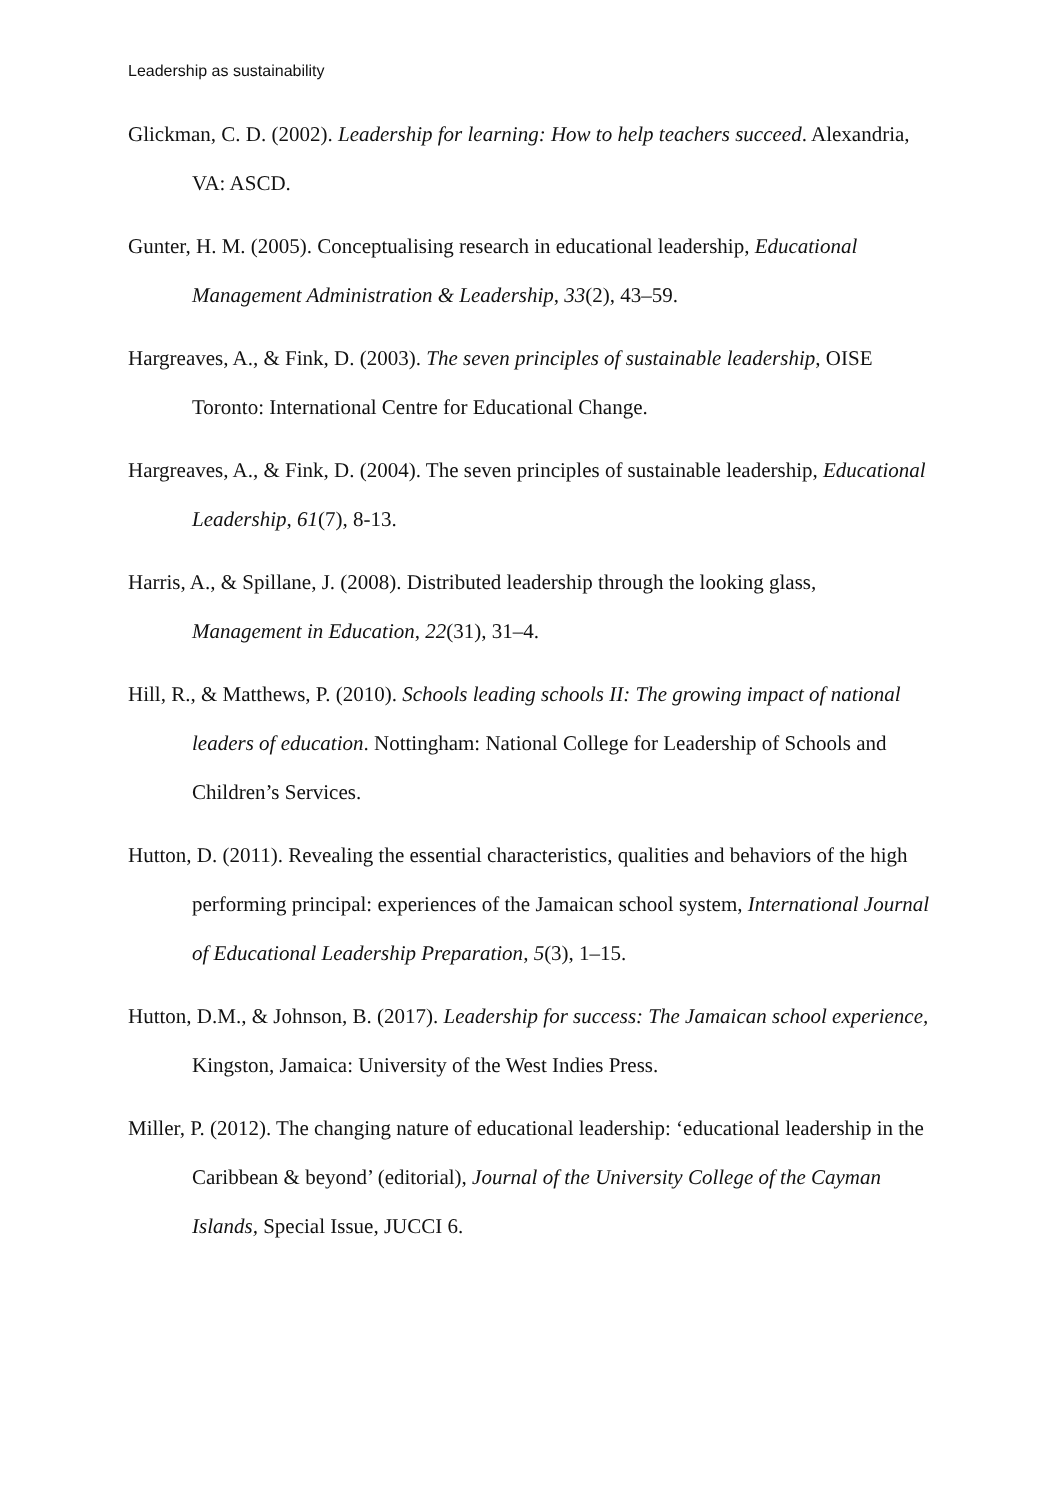Leadership as sustainability
Glickman, C. D. (2002). Leadership for learning: How to help teachers succeed. Alexandria, VA: ASCD.
Gunter, H. M. (2005). Conceptualising research in educational leadership, Educational Management Administration & Leadership, 33(2), 43–59.
Hargreaves, A., & Fink, D. (2003). The seven principles of sustainable leadership, OISE Toronto: International Centre for Educational Change.
Hargreaves, A., & Fink, D. (2004). The seven principles of sustainable leadership, Educational Leadership, 61(7), 8-13.
Harris, A., & Spillane, J. (2008). Distributed leadership through the looking glass, Management in Education, 22(31), 31–4.
Hill, R., & Matthews, P. (2010). Schools leading schools II: The growing impact of national leaders of education. Nottingham: National College for Leadership of Schools and Children’s Services.
Hutton, D. (2011). Revealing the essential characteristics, qualities and behaviors of the high performing principal: experiences of the Jamaican school system, International Journal of Educational Leadership Preparation, 5(3), 1–15.
Hutton, D.M., & Johnson, B. (2017). Leadership for success: The Jamaican school experience, Kingston, Jamaica: University of the West Indies Press.
Miller, P. (2012). The changing nature of educational leadership: ‘educational leadership in the Caribbean & beyond’ (editorial), Journal of the University College of the Cayman Islands, Special Issue, JUCCI 6.